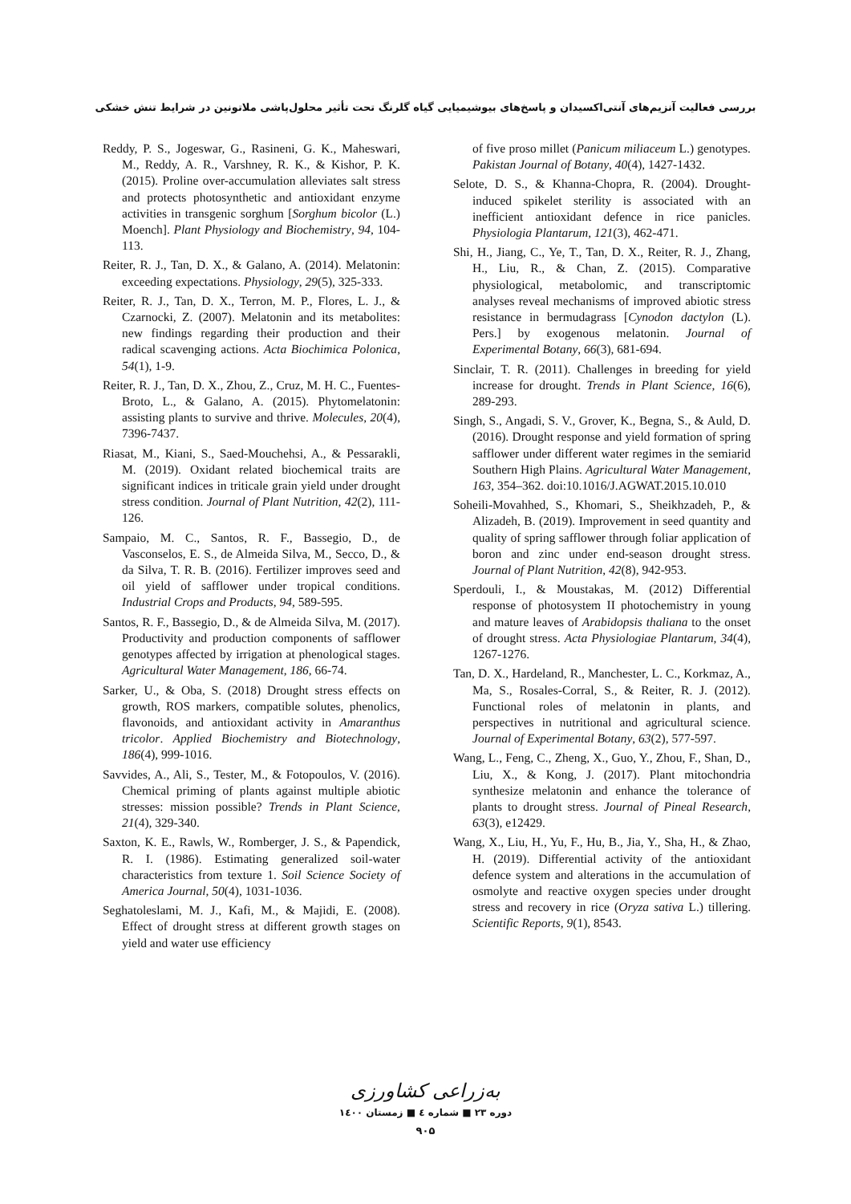بررسی فعالیت آنزیم‌های آنتی‌اکسیدان و پاسخ‌های بیوشیمیایی گیاه گلرنگ تحت تأثیر محلول‌پاشی ملاتونین در شرایط تنش خشکی
Reddy, P. S., Jogeswar, G., Rasineni, G. K., Maheswari, M., Reddy, A. R., Varshney, R. K., & Kishor, P. K. (2015). Proline over-accumulation alleviates salt stress and protects photosynthetic and antioxidant enzyme activities in transgenic sorghum [Sorghum bicolor (L.) Moench]. Plant Physiology and Biochemistry, 94, 104-113.
Reiter, R. J., Tan, D. X., & Galano, A. (2014). Melatonin: exceeding expectations. Physiology, 29(5), 325-333.
Reiter, R. J., Tan, D. X., Terron, M. P., Flores, L. J., & Czarnocki, Z. (2007). Melatonin and its metabolites: new findings regarding their production and their radical scavenging actions. Acta Biochimica Polonica, 54(1), 1-9.
Reiter, R. J., Tan, D. X., Zhou, Z., Cruz, M. H. C., Fuentes-Broto, L., & Galano, A. (2015). Phytomelatonin: assisting plants to survive and thrive. Molecules, 20(4), 7396-7437.
Riasat, M., Kiani, S., Saed-Mouchehsi, A., & Pessarakli, M. (2019). Oxidant related biochemical traits are significant indices in triticale grain yield under drought stress condition. Journal of Plant Nutrition, 42(2), 111-126.
Sampaio, M. C., Santos, R. F., Bassegio, D., de Vasconselos, E. S., de Almeida Silva, M., Secco, D., & da Silva, T. R. B. (2016). Fertilizer improves seed and oil yield of safflower under tropical conditions. Industrial Crops and Products, 94, 589-595.
Santos, R. F., Bassegio, D., & de Almeida Silva, M. (2017). Productivity and production components of safflower genotypes affected by irrigation at phenological stages. Agricultural Water Management, 186, 66-74.
Sarker, U., & Oba, S. (2018) Drought stress effects on growth, ROS markers, compatible solutes, phenolics, flavonoids, and antioxidant activity in Amaranthus tricolor. Applied Biochemistry and Biotechnology, 186(4), 999-1016.
Savvides, A., Ali, S., Tester, M., & Fotopoulos, V. (2016). Chemical priming of plants against multiple abiotic stresses: mission possible? Trends in Plant Science, 21(4), 329-340.
Saxton, K. E., Rawls, W., Romberger, J. S., & Papendick, R. I. (1986). Estimating generalized soil-water characteristics from texture 1. Soil Science Society of America Journal, 50(4), 1031-1036.
Seghatoleslami, M. J., Kafi, M., & Majidi, E. (2008). Effect of drought stress at different growth stages on yield and water use efficiency
of five proso millet (Panicum miliaceum L.) genotypes. Pakistan Journal of Botany, 40(4), 1427-1432.
Selote, D. S., & Khanna-Chopra, R. (2004). Drought-induced spikelet sterility is associated with an inefficient antioxidant defence in rice panicles. Physiologia Plantarum, 121(3), 462-471.
Shi, H., Jiang, C., Ye, T., Tan, D. X., Reiter, R. J., Zhang, H., Liu, R., & Chan, Z. (2015). Comparative physiological, metabolomic, and transcriptomic analyses reveal mechanisms of improved abiotic stress resistance in bermudagrass [Cynodon dactylon (L). Pers.] by exogenous melatonin. Journal of Experimental Botany, 66(3), 681-694.
Sinclair, T. R. (2011). Challenges in breeding for yield increase for drought. Trends in Plant Science, 16(6), 289-293.
Singh, S., Angadi, S. V., Grover, K., Begna, S., & Auld, D. (2016). Drought response and yield formation of spring safflower under different water regimes in the semiarid Southern High Plains. Agricultural Water Management, 163, 354–362. doi:10.1016/J.AGWAT.2015.10.010
Soheili-Movahhed, S., Khomari, S., Sheikhzadeh, P., & Alizadeh, B. (2019). Improvement in seed quantity and quality of spring safflower through foliar application of boron and zinc under end-season drought stress. Journal of Plant Nutrition, 42(8), 942-953.
Sperdouli, I., & Moustakas, M. (2012) Differential response of photosystem II photochemistry in young and mature leaves of Arabidopsis thaliana to the onset of drought stress. Acta Physiologiae Plantarum, 34(4), 1267-1276.
Tan, D. X., Hardeland, R., Manchester, L. C., Korkmaz, A., Ma, S., Rosales-Corral, S., & Reiter, R. J. (2012). Functional roles of melatonin in plants, and perspectives in nutritional and agricultural science. Journal of Experimental Botany, 63(2), 577-597.
Wang, L., Feng, C., Zheng, X., Guo, Y., Zhou, F., Shan, D., Liu, X., & Kong, J. (2017). Plant mitochondria synthesize melatonin and enhance the tolerance of plants to drought stress. Journal of Pineal Research, 63(3), e12429.
Wang, X., Liu, H., Yu, F., Hu, B., Jia, Y., Sha, H., & Zhao, H. (2019). Differential activity of the antioxidant defence system and alterations in the accumulation of osmolyte and reactive oxygen species under drought stress and recovery in rice (Oryza sativa L.) tillering. Scientific Reports, 9(1), 8543.
به‌زراعی کشاورزی
دوره ۲۳ ■ شماره ٤ ■ زمستان ۱٤۰۰
۹۰۵